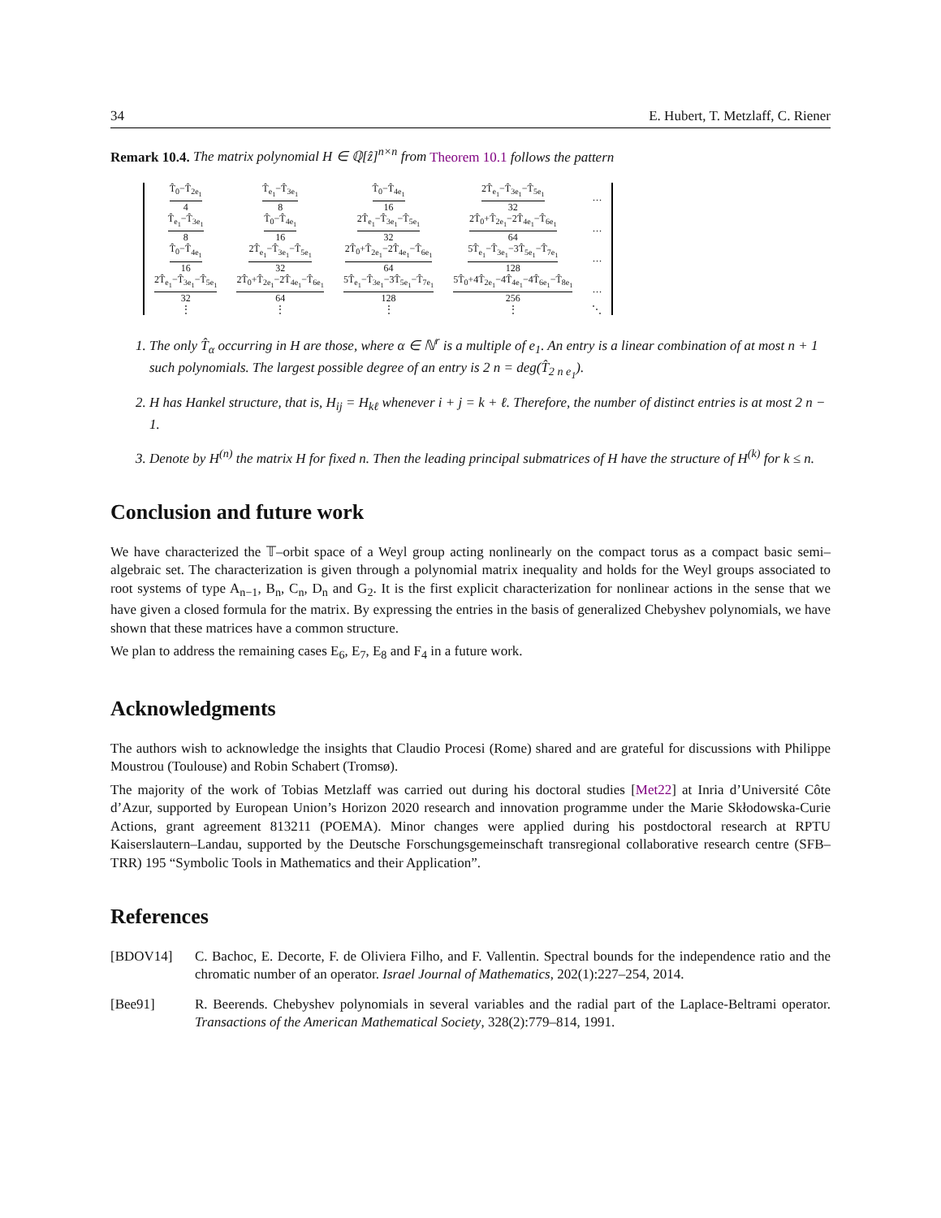34 E. Hubert, T. Metzlaff, C. Riener
Remark 10.4. The matrix polynomial H ∈ ℚ[ẑ]<sup>n×n</sup> from Theorem 10.1 follows the pattern
| T̂<sub>0</sub>−T̂<sub>2e<sub>1</sub></sub> 4 | T̂<sub>e<sub>1</sub></sub>−T̂<sub>3e<sub>1</sub></sub> 8 | T̂<sub>0</sub>−T̂<sub>4e<sub>1</sub></sub> 16 | 2T̂<sub>e<sub>1</sub></sub>−T̂<sub>3e<sub>1</sub></sub>−T̂<sub>5e<sub>1</sub></sub> 32 | … |
| T̂<sub>e<sub>1</sub></sub>−T̂<sub>3e<sub>1</sub></sub> 8 | T̂<sub>0</sub>−T̂<sub>4e<sub>1</sub></sub> 16 | 2T̂<sub>e<sub>1</sub></sub>−T̂<sub>3e<sub>1</sub></sub>−T̂<sub>5e<sub>1</sub></sub> 32 | 2T̂<sub>0</sub>+T̂<sub>2e<sub>1</sub></sub>−2T̂<sub>4e<sub>1</sub></sub>−T̂<sub>6e<sub>1</sub></sub> 64 | … |
| T̂<sub>0</sub>−T̂<sub>4e<sub>1</sub></sub> 16 | 2T̂<sub>e<sub>1</sub></sub>−T̂<sub>3e<sub>1</sub></sub>−T̂<sub>5e<sub>1</sub></sub> 32 | 2T̂<sub>0</sub>+T̂<sub>2e<sub>1</sub></sub>−2T̂<sub>4e<sub>1</sub></sub>−T̂<sub>6e<sub>1</sub></sub> 64 | 5T̂<sub>e<sub>1</sub></sub>−T̂<sub>3e<sub>1</sub></sub>−3T̂<sub>5e<sub>1</sub></sub>−T̂<sub>7e<sub>1</sub></sub> 128 | … |
| 2T̂<sub>e<sub>1</sub></sub>−T̂<sub>3e<sub>1</sub></sub>−T̂<sub>5e<sub>1</sub></sub> 32 | 2T̂<sub>0</sub>+T̂<sub>2e<sub>1</sub></sub>−2T̂<sub>4e<sub>1</sub></sub>−T̂<sub>6e<sub>1</sub></sub> 64 | 5T̂<sub>e<sub>1</sub></sub>−T̂<sub>3e<sub>1</sub></sub>−3T̂<sub>5e<sub>1</sub></sub>−T̂<sub>7e<sub>1</sub></sub> 128 | 5T̂<sub>0</sub>+4T̂<sub>2e<sub>1</sub></sub>−4T̂<sub>4e<sub>1</sub></sub>−4T̂<sub>6e<sub>1</sub></sub>−T̂<sub>8e<sub>1</sub></sub> 256 | … |
| ⋮ | ⋮ | ⋮ | ⋮ | ⋱ |
1. The only T̂<sub>α</sub> occurring in H are those, where α ∈ ℕ<sup>r</sup> is a multiple of e<sub>1</sub>. An entry is a linear combination of at most n + 1 such polynomials. The largest possible degree of an entry is 2 n = deg(T̂<sub>2 n e<sub>1</sub></sub>).
2. H has Hankel structure, that is, H<sub>ij</sub> = H<sub>kℓ</sub> whenever i + j = k + ℓ. Therefore, the number of distinct entries is at most 2 n − 1.
3. Denote by H<sup>(n)</sup> the matrix H for fixed n. Then the leading principal submatrices of H have the structure of H<sup>(k)</sup> for k ≤ n.
Conclusion and future work
We have characterized the 𝕋–orbit space of a Weyl group acting nonlinearly on the compact torus as a compact basic semi–algebraic set. The characterization is given through a polynomial matrix inequality and holds for the Weyl groups associated to root systems of type A<sub>n−1</sub>, B<sub>n</sub>, C<sub>n</sub>, D<sub>n</sub> and G<sub>2</sub>. It is the first explicit characterization for nonlinear actions in the sense that we have given a closed formula for the matrix. By expressing the entries in the basis of generalized Chebyshev polynomials, we have shown that these matrices have a common structure.
We plan to address the remaining cases E<sub>6</sub>, E<sub>7</sub>, E<sub>8</sub> and F<sub>4</sub> in a future work.
Acknowledgments
The authors wish to acknowledge the insights that Claudio Procesi (Rome) shared and are grateful for discussions with Philippe Moustrou (Toulouse) and Robin Schabert (Tromsø).
The majority of the work of Tobias Metzlaff was carried out during his doctoral studies [Met22] at Inria d’Université Côte d’Azur, supported by European Union’s Horizon 2020 research and innovation programme under the Marie Skłodowska-Curie Actions, grant agreement 813211 (POEMA). Minor changes were applied during his postdoctoral research at RPTU Kaiserslautern–Landau, supported by the Deutsche Forschungsgemeinschaft transregional collaborative research centre (SFB–TRR) 195 “Symbolic Tools in Mathematics and their Application”.
References
[BDOV14] C. Bachoc, E. Decorte, F. de Oliviera Filho, and F. Vallentin. Spectral bounds for the independence ratio and the chromatic number of an operator. Israel Journal of Mathematics, 202(1):227–254, 2014.
[Bee91] R. Beerends. Chebyshev polynomials in several variables and the radial part of the Laplace-Beltrami operator. Transactions of the American Mathematical Society, 328(2):779–814, 1991.